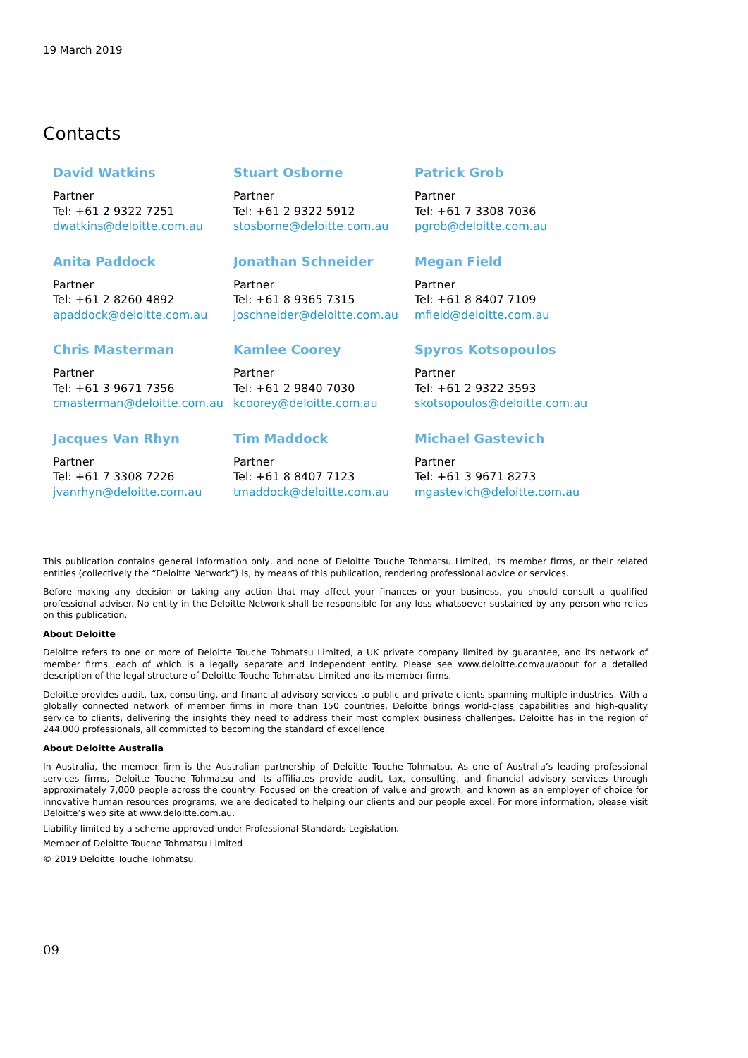19 March 2019
Contacts
David Watkins
Partner
Tel: +61 2 9322 7251
dwatkins@deloitte.com.au
Stuart Osborne
Partner
Tel: +61 2 9322 5912
stosborne@deloitte.com.au
Patrick Grob
Partner
Tel: +61 7 3308 7036
pgrob@deloitte.com.au
Anita Paddock
Partner
Tel: +61 2 8260 4892
apaddock@deloitte.com.au
Jonathan Schneider
Partner
Tel: +61 8 9365 7315
joschneider@deloitte.com.au
Megan Field
Partner
Tel: +61 8 8407 7109
mfield@deloitte.com.au
Chris Masterman
Partner
Tel: +61 3 9671 7356
cmasterman@deloitte.com.au
Kamlee Coorey
Partner
Tel: +61 2 9840 7030
kcoorey@deloitte.com.au
Spyros Kotsopoulos
Partner
Tel: +61 2 9322 3593
skotsopoulos@deloitte.com.au
Jacques Van Rhyn
Partner
Tel: +61 7 3308 7226
jvanrhyn@deloitte.com.au
Tim Maddock
Partner
Tel: +61 8 8407 7123
tmaddock@deloitte.com.au
Michael Gastevich
Partner
Tel: +61 3 9671 8273
mgastevich@deloitte.com.au
This publication contains general information only, and none of Deloitte Touche Tohmatsu Limited, its member firms, or their related entities (collectively the “Deloitte Network”) is, by means of this publication, rendering professional advice or services.
Before making any decision or taking any action that may affect your finances or your business, you should consult a qualified professional adviser. No entity in the Deloitte Network shall be responsible for any loss whatsoever sustained by any person who relies on this publication.
About Deloitte
Deloitte refers to one or more of Deloitte Touche Tohmatsu Limited, a UK private company limited by guarantee, and its network of member firms, each of which is a legally separate and independent entity. Please see www.deloitte.com/au/about for a detailed description of the legal structure of Deloitte Touche Tohmatsu Limited and its member firms.
Deloitte provides audit, tax, consulting, and financial advisory services to public and private clients spanning multiple industries. With a globally connected network of member firms in more than 150 countries, Deloitte brings world-class capabilities and high-quality service to clients, delivering the insights they need to address their most complex business challenges. Deloitte has in the region of 244,000 professionals, all committed to becoming the standard of excellence.
About Deloitte Australia
In Australia, the member firm is the Australian partnership of Deloitte Touche Tohmatsu. As one of Australia’s leading professional services firms, Deloitte Touche Tohmatsu and its affiliates provide audit, tax, consulting, and financial advisory services through approximately 7,000 people across the country. Focused on the creation of value and growth, and known as an employer of choice for innovative human resources programs, we are dedicated to helping our clients and our people excel. For more information, please visit Deloitte’s web site at www.deloitte.com.au.
Liability limited by a scheme approved under Professional Standards Legislation.
Member of Deloitte Touche Tohmatsu Limited
© 2019 Deloitte Touche Tohmatsu.
09